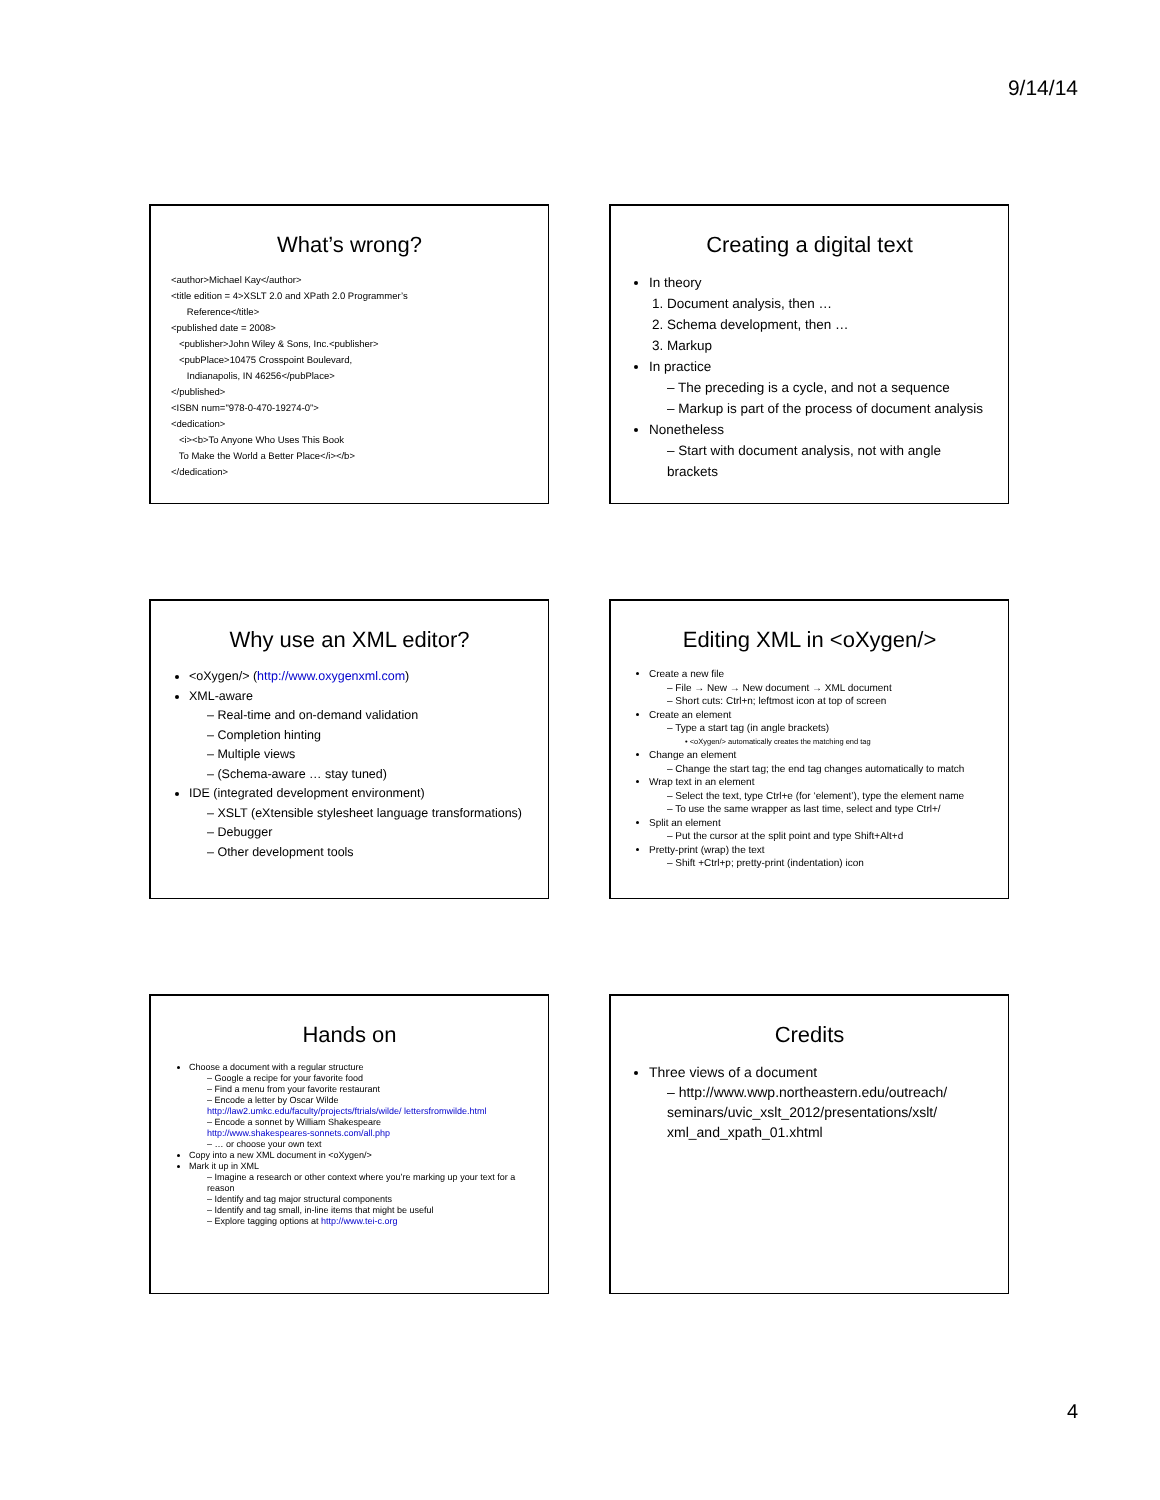9/14/14
What’s wrong?
<author>Michael Kay</author>
<title edition = 4>XSLT 2.0 and XPath 2.0 Programmer’s
Reference</title>
<published date = 2008>
<publisher>John Wiley & Sons, Inc.<publisher>
<pubPlace>10475 Crosspoint Boulevard,
Indianapolis, IN 46256</pubPlace>
</published>
<ISBN num="978-0-470-19274-0”>
<dedication>
<i><b>To Anyone Who Uses This Book
To Make the World a Better Place</i></b>
</dedication>
Creating a digital text
In theory
1. Document analysis, then …
2. Schema development, then …
3. Markup
In practice
– The preceding is a cycle, and not a sequence
– Markup is part of the process of document analysis
Nonetheless
– Start with document analysis, not with angle brackets
Why use an XML editor?
<oXygen/> (http://www.oxygenxml.com)
XML-aware
– Real-time and on-demand validation
– Completion hinting
– Multiple views
– (Schema-aware … stay tuned)
IDE (integrated development environment)
– XSLT (eXtensible stylesheet language transformations)
– Debugger
– Other development tools
Editing XML in <oXygen/>
Create a new file
– File → New → New document → XML document
– Short cuts: Ctrl+n; leftmost icon at top of screen
Create an element
– Type a start tag (in angle brackets)
• <oXygen/> automatically creates the matching end tag
Change an element
– Change the start tag; the end tag changes automatically to match
Wrap text in an element
– Select the text, type Ctrl+e (for ‘element’), type the element name
– To use the same wrapper as last time, select and type Ctrl+/
Split an element
– Put the cursor at the split point and type Shift+Alt+d
Pretty-print (wrap) the text
– Shift +Ctrl+p; pretty-print (indentation) icon
Hands on
Choose a document with a regular structure
– Google a recipe for your favorite food
– Find a menu from your favorite restaurant
– Encode a letter by Oscar Wilde
http://law2.umkc.edu/faculty/projects/ftrials/wilde/ lettersfromwilde.html
– Encode a sonnet by William Shakespeare
http://www.shakespeares-sonnets.com/all.php
– … or choose your own text
Copy into a new XML document in <oXygen/>
Mark it up in XML
– Imagine a research or other context where you’re marking up your text for a reason
– Identify and tag major structural components
– Identify and tag small, in-line items that might be useful
– Explore tagging options at http://www.tei-c.org
Credits
Three views of a document
– http://www.wwp.northeastern.edu/outreach/ seminars/uvic_xslt_2012/presentations/xslt/ xml_and_xpath_01.xhtml
4